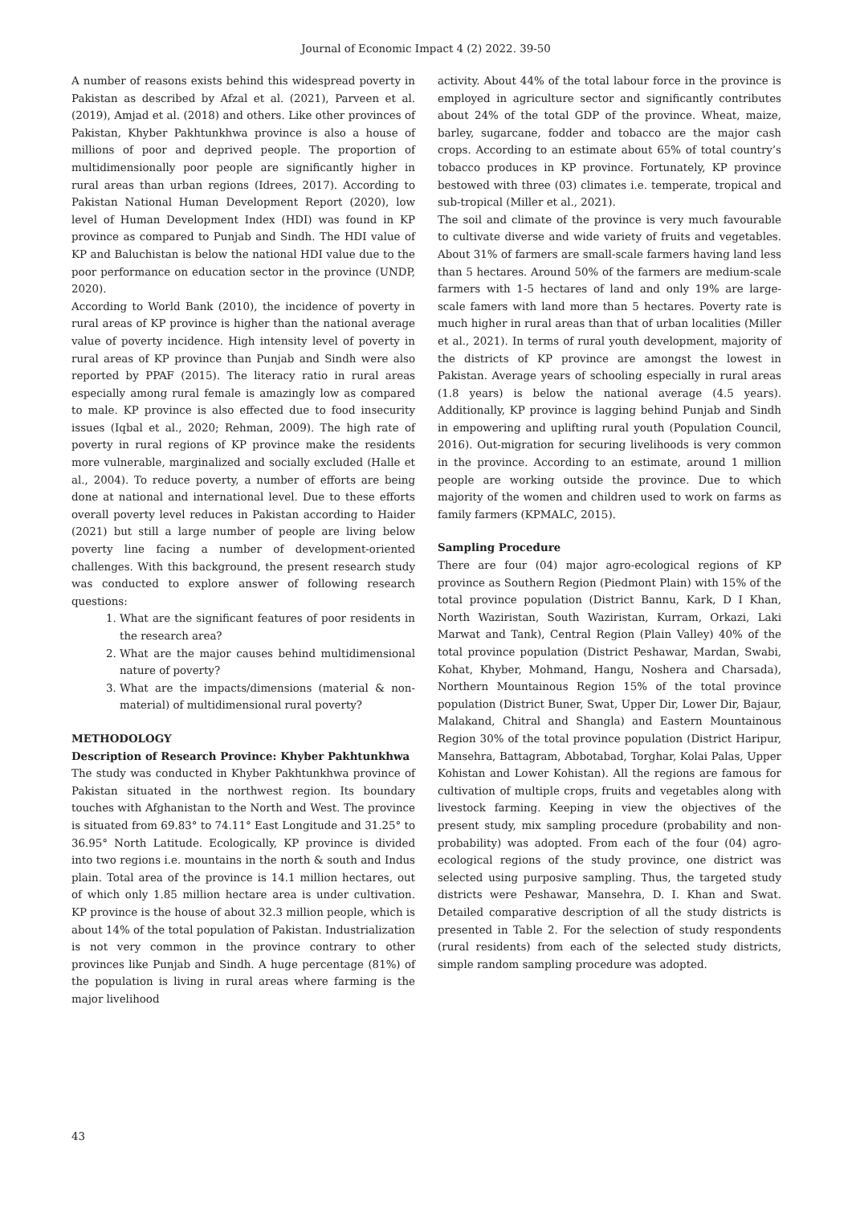Journal of Economic Impact 4 (2) 2022. 39-50
A number of reasons exists behind this widespread poverty in Pakistan as described by Afzal et al. (2021), Parveen et al. (2019), Amjad et al. (2018) and others. Like other provinces of Pakistan, Khyber Pakhtunkhwa province is also a house of millions of poor and deprived people. The proportion of multidimensionally poor people are significantly higher in rural areas than urban regions (Idrees, 2017). According to Pakistan National Human Development Report (2020), low level of Human Development Index (HDI) was found in KP province as compared to Punjab and Sindh. The HDI value of KP and Baluchistan is below the national HDI value due to the poor performance on education sector in the province (UNDP, 2020).
According to World Bank (2010), the incidence of poverty in rural areas of KP province is higher than the national average value of poverty incidence. High intensity level of poverty in rural areas of KP province than Punjab and Sindh were also reported by PPAF (2015). The literacy ratio in rural areas especially among rural female is amazingly low as compared to male. KP province is also effected due to food insecurity issues (Iqbal et al., 2020; Rehman, 2009). The high rate of poverty in rural regions of KP province make the residents more vulnerable, marginalized and socially excluded (Halle et al., 2004). To reduce poverty, a number of efforts are being done at national and international level. Due to these efforts overall poverty level reduces in Pakistan according to Haider (2021) but still a large number of people are living below poverty line facing a number of development-oriented challenges. With this background, the present research study was conducted to explore answer of following research questions:
1. What are the significant features of poor residents in the research area?
2. What are the major causes behind multidimensional nature of poverty?
3. What are the impacts/dimensions (material & non-material) of multidimensional rural poverty?
METHODOLOGY
Description of Research Province: Khyber Pakhtunkhwa
The study was conducted in Khyber Pakhtunkhwa province of Pakistan situated in the northwest region. Its boundary touches with Afghanistan to the North and West. The province is situated from 69.83° to 74.11° East Longitude and 31.25° to 36.95° North Latitude. Ecologically, KP province is divided into two regions i.e. mountains in the north & south and Indus plain. Total area of the province is 14.1 million hectares, out of which only 1.85 million hectare area is under cultivation. KP province is the house of about 32.3 million people, which is about 14% of the total population of Pakistan. Industrialization is not very common in the province contrary to other provinces like Punjab and Sindh. A huge percentage (81%) of the population is living in rural areas where farming is the major livelihood
activity. About 44% of the total labour force in the province is employed in agriculture sector and significantly contributes about 24% of the total GDP of the province. Wheat, maize, barley, sugarcane, fodder and tobacco are the major cash crops. According to an estimate about 65% of total country’s tobacco produces in KP province. Fortunately, KP province bestowed with three (03) climates i.e. temperate, tropical and sub-tropical (Miller et al., 2021).
The soil and climate of the province is very much favourable to cultivate diverse and wide variety of fruits and vegetables. About 31% of farmers are small-scale farmers having land less than 5 hectares. Around 50% of the farmers are medium-scale farmers with 1-5 hectares of land and only 19% are large-scale famers with land more than 5 hectares. Poverty rate is much higher in rural areas than that of urban localities (Miller et al., 2021). In terms of rural youth development, majority of the districts of KP province are amongst the lowest in Pakistan. Average years of schooling especially in rural areas (1.8 years) is below the national average (4.5 years). Additionally, KP province is lagging behind Punjab and Sindh in empowering and uplifting rural youth (Population Council, 2016). Out-migration for securing livelihoods is very common in the province. According to an estimate, around 1 million people are working outside the province. Due to which majority of the women and children used to work on farms as family farmers (KPMALC, 2015).
Sampling Procedure
There are four (04) major agro-ecological regions of KP province as Southern Region (Piedmont Plain) with 15% of the total province population (District Bannu, Kark, D I Khan, North Waziristan, South Waziristan, Kurram, Orkazi, Laki Marwat and Tank), Central Region (Plain Valley) 40% of the total province population (District Peshawar, Mardan, Swabi, Kohat, Khyber, Mohmand, Hangu, Noshera and Charsada), Northern Mountainous Region 15% of the total province population (District Buner, Swat, Upper Dir, Lower Dir, Bajaur, Malakand, Chitral and Shangla) and Eastern Mountainous Region 30% of the total province population (District Haripur, Mansehra, Battagram, Abbotabad, Torghar, Kolai Palas, Upper Kohistan and Lower Kohistan). All the regions are famous for cultivation of multiple crops, fruits and vegetables along with livestock farming. Keeping in view the objectives of the present study, mix sampling procedure (probability and non-probability) was adopted. From each of the four (04) agro-ecological regions of the study province, one district was selected using purposive sampling. Thus, the targeted study districts were Peshawar, Mansehra, D. I. Khan and Swat. Detailed comparative description of all the study districts is presented in Table 2. For the selection of study respondents (rural residents) from each of the selected study districts, simple random sampling procedure was adopted.
43